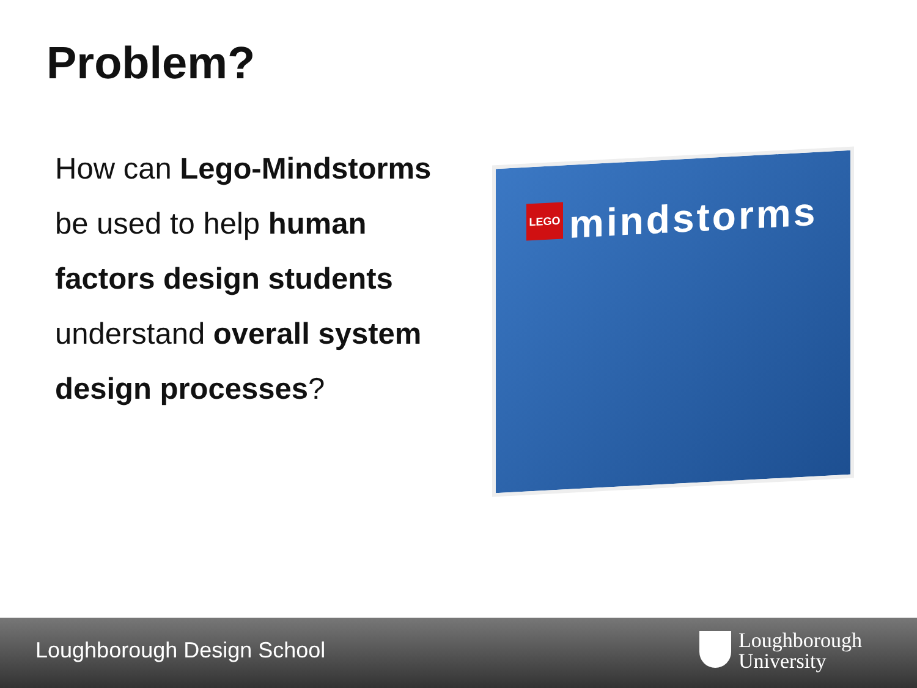Problem?
How can Lego-Mindstorms be used to help human factors design students understand overall system design processes?
LEGO
mindstorms
Loughborough Design School
Loughborough
University